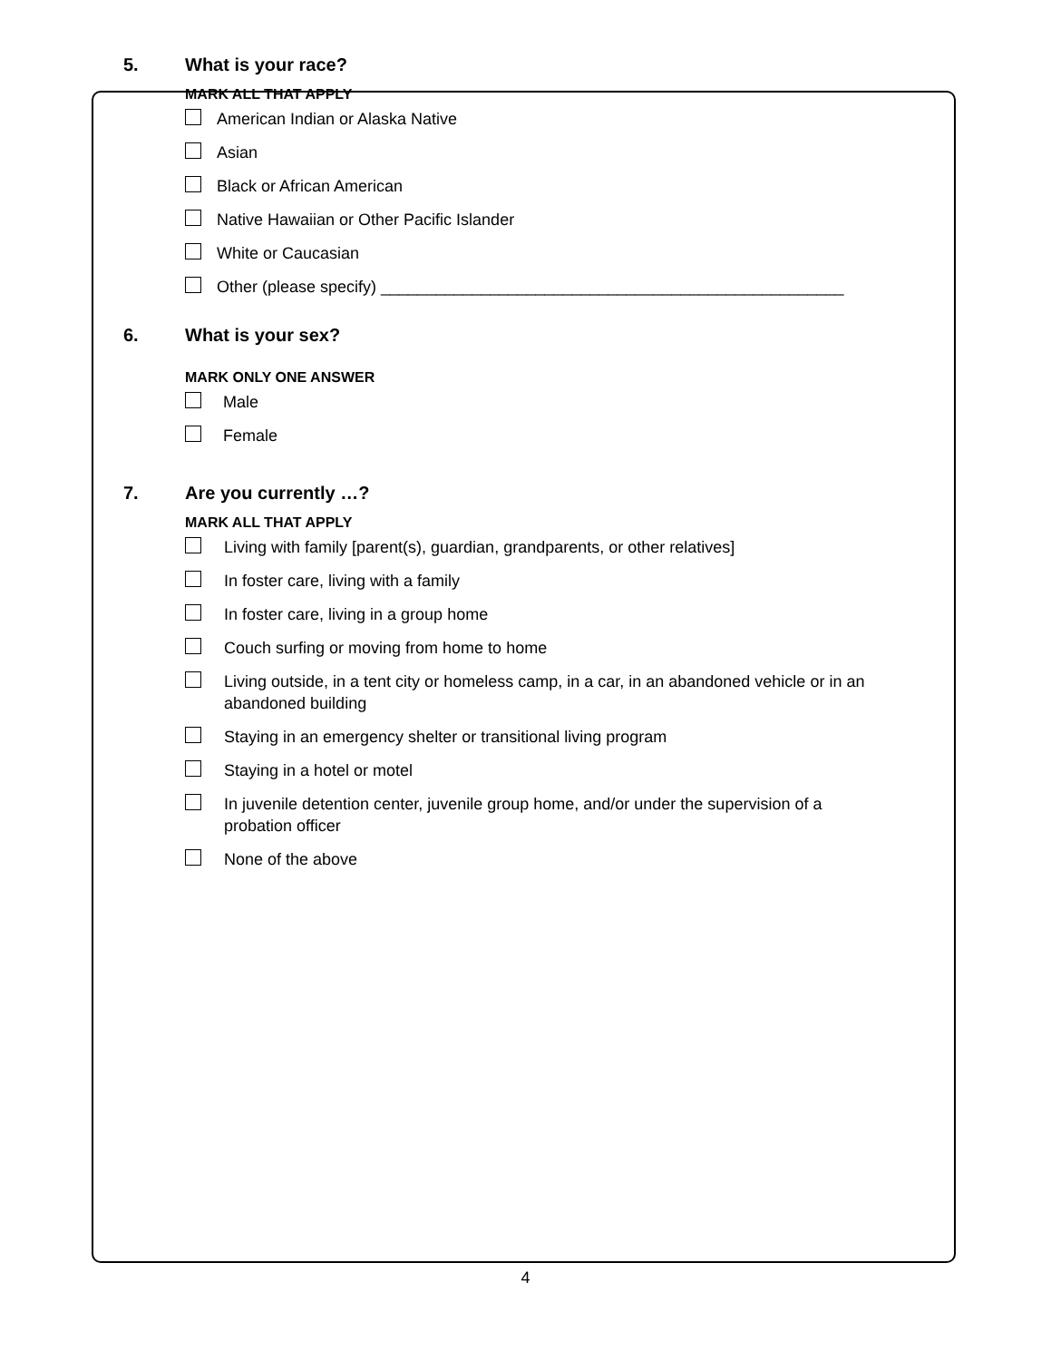5. What is your race?
MARK ALL THAT APPLY
American Indian or Alaska Native
Asian
Black or African American
Native Hawaiian or Other Pacific Islander
White or Caucasian
Other (please specify) ___________________________________________________
6. What is your sex?
MARK ONLY ONE ANSWER
Male
Female
7. Are you currently …?
MARK ALL THAT APPLY
Living with family [parent(s), guardian, grandparents, or other relatives]
In foster care, living with a family
In foster care, living in a group home
Couch surfing or moving from home to home
Living outside, in a tent city or homeless camp, in a car, in an abandoned vehicle or in an abandoned building
Staying in an emergency shelter or transitional living program
Staying in a hotel or motel
In juvenile detention center, juvenile group home, and/or under the supervision of a probation officer
None of the above
4